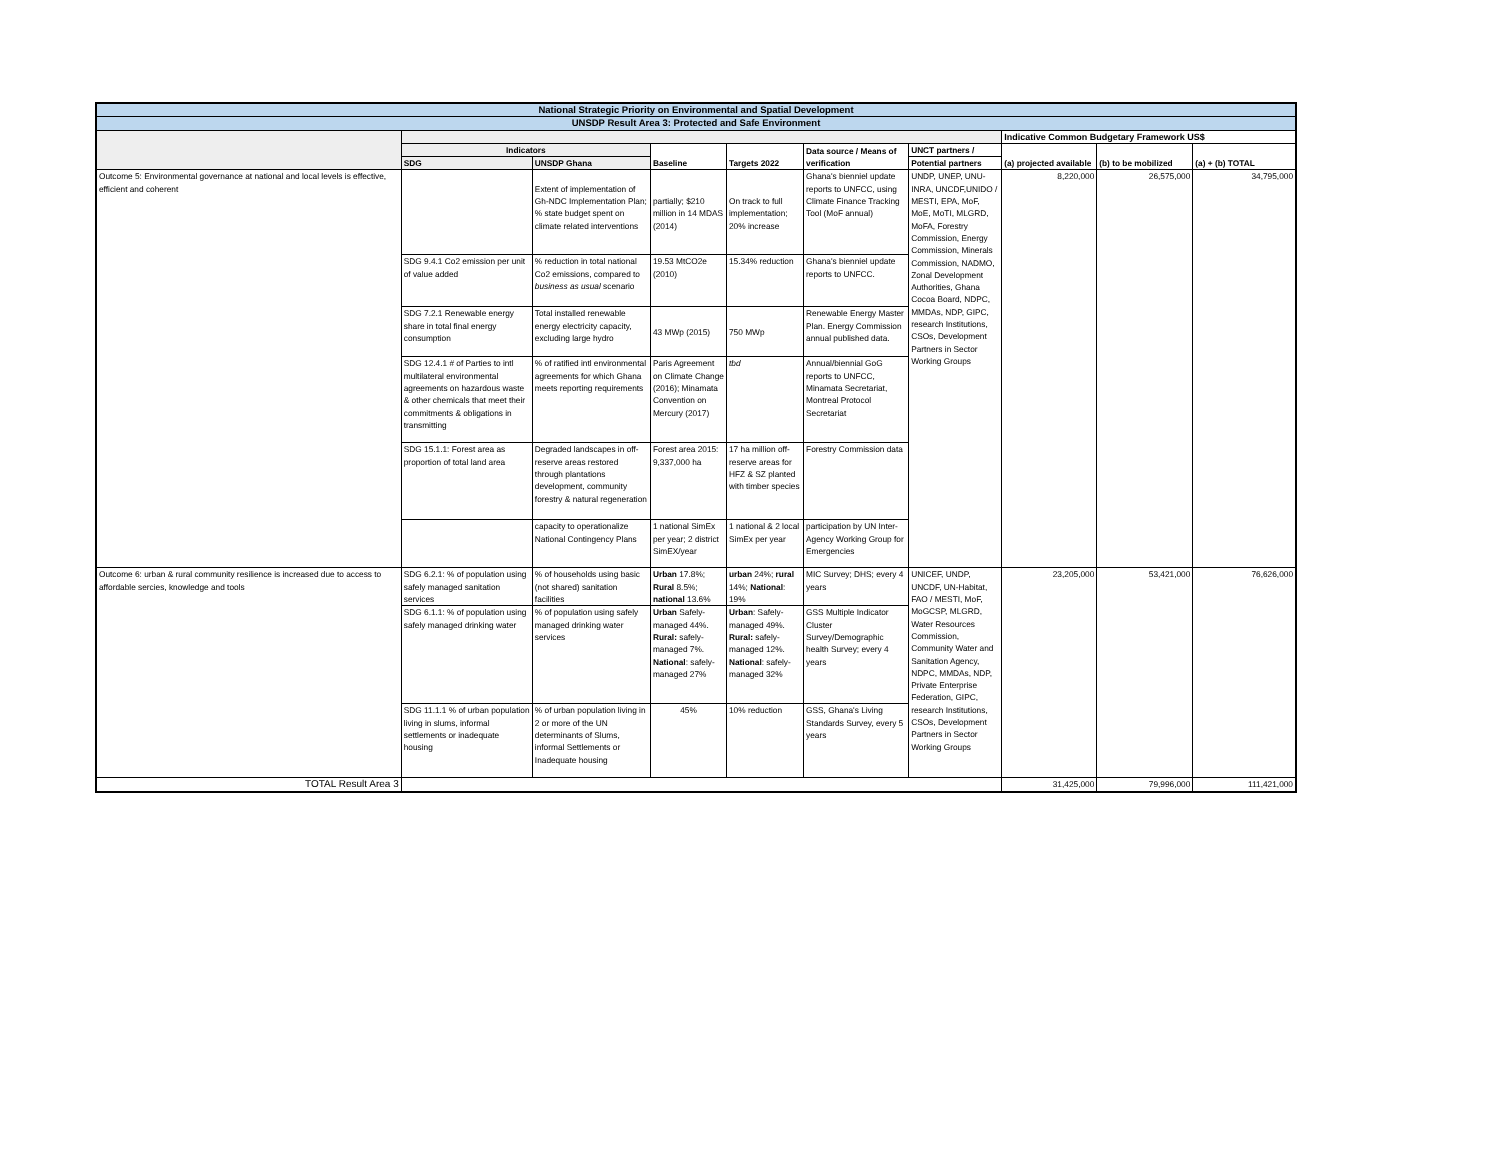| National Strategic Priority on Environmental and Spatial Development | | | | | | | | | |
| --- | --- | --- | --- | --- | --- | --- | --- | --- | --- |
| UNSDP Result Area 3: Protected and Safe Environment | | | | | | | | | |
| | | | | | | | Indicative Common Budgetary Framework US$ | | |
| | Indicators | | Baseline | Targets 2022 | Data source / Means of verification | UNCT partners / | (a) projected available | (b) to be mobilized | (a) + (b) TOTAL |
| | SDG | UNSDP Ghana | | | | Potential partners | | | |
| Outcome 5: Environmental governance at national and local levels is effective, efficient and coherent | | Extent of implementation of Gh-NDC Implementation Plan; % state budget spent on climate related interventions | partially; $210 million in 14 MDAS (2014) | On track to full implementation; 20% increase | Ghana's bienniel update reports to UNFCC, using Climate Finance Tracking Tool (MoF annual) | UNDP, UNEP, UNU-INRA, UNCDF,UNIDO / MESTI, EPA, MoF, MoE, MoTI, MLGRD, MoFA, Forestry Commission, Energy Commission, Minerals Commission, NADMO, Zonal Development Authorities, Ghana Cocoa Board, NDPC, MMDAs, NDP, GIPC, research Institutions, CSOs, Development Partners in Sector Working Groups | 8,220,000 | 26,575,000 | 34,795,000 |
| | SDG 9.4.1 Co2 emission per unit of value added | % reduction in total national Co2 emissions, compared to business as usual scenario | 19.53 MtCO2e (2010) | 15.34% reduction | Ghana's bienniel update reports to UNFCC. | | | | |
| | SDG 7.2.1 Renewable energy share in total final energy consumption | Total installed renewable energy electricity capacity, excluding large hydro | 43 MWp (2015) | 750 MWp | Renewable Energy Master Plan. Energy Commission annual published data. | | | | |
| | SDG 12.4.1 # of Parties to intl multilateral environmental agreements on hazardous waste & other chemicals that meet their commitments & obligations in transmitting | % of ratified intl environmental agreements for which Ghana meets reporting requirements | Paris Agreement on Climate Change (2016); Minamata Convention on Mercury (2017) | tbd | Annual/biennial GoG reports to UNFCC, Minamata Secretariat, Montreal Protocol Secretariat | | | | |
| | SDG 15.1.1: Forest area as proportion of total land area | Degraded landscapes in off-reserve areas restored through plantations development, community forestry & natural regeneration | Forest area 2015: 9,337,000 ha | 17 ha million off-reserve areas for HFZ & SZ planted with timber species | Forestry Commission data | | | | |
| | | capacity to operationalize National Contingency Plans | 1 national SimEx per year; 2 district SimEX/year | 1 national & 2 local SimEx per year | participation by UN Inter-Agency Working Group for Emergencies | | | | |
| Outcome 6: urban & rural community resilience is increased due to access to affordable sercies, knowledge and tools | SDG 6.2.1: % of population using safely managed sanitation services | % of households using basic (not shared) sanitation facilities | Urban 17.8%; Rural 8.5%; national 13.6% | urban 24%; rural 14%; National : 19% | MIC Survey; DHS; every 4 years | UNICEF, UNDP, UNCDF, UN-Habitat, FAO / MESTI, MoF, MoGCSP, MLGRD, Water Resources Commission, Community Water and Sanitation Agency, NDPC, MMDAs, NDP, Private Enterprise Federation, GIPC, research Institutions, CSOs, Development Partners in Sector Working Groups | 23,205,000 | 53,421,000 | 76,626,000 |
| | SDG 6.1.1: % of population using safely managed drinking water | % of population using safely managed drinking water services | Urban Safely-managed 44%. Rural: safely-managed 7%. National : safely-managed 27% | Urban : Safely-managed 49%. Rural: safely-managed 12%. National : safely-managed 32% | GSS Multiple Indicator Cluster Survey/Demographic health Survey; every 4 years | | | | |
| | SDG 11.1.1 % of urban population living in slums, informal settlements or inadequate housing | % of urban population living in 2 or more of the UN determinants of Slums, informal Settlements or Inadequate housing | 45% | 10% reduction | GSS, Ghana's Living Standards Survey, every 5 years | | | | |
| TOTAL Result Area 3 | | | | | | | 31,425,000 | 79,996,000 | 111,421,000 |